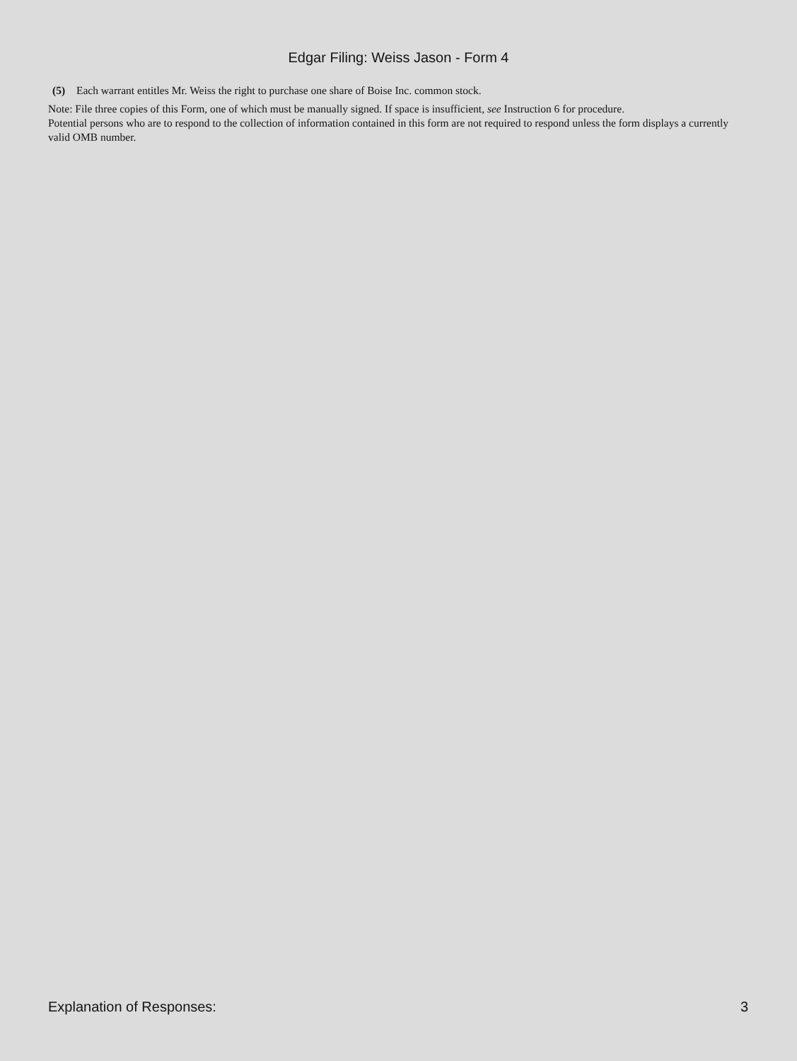Edgar Filing: Weiss Jason - Form 4
(5) Each warrant entitles Mr. Weiss the right to purchase one share of Boise Inc. common stock.
Note: File three copies of this Form, one of which must be manually signed. If space is insufficient, see Instruction 6 for procedure.
Potential persons who are to respond to the collection of information contained in this form are not required to respond unless the form displays a currently valid OMB number.
Explanation of Responses: 3